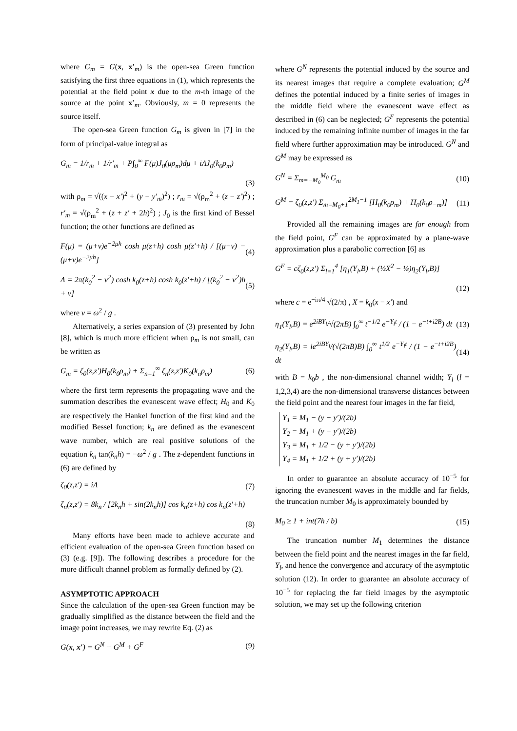where G<sub>m</sub> = G(x, x′<sub>m</sub>) is the open-sea Green function satisfying the first three equations in (1), which represents the potential at the field point x due to the m-th image of the source at the point x′<sub>m</sub>. Obviously, m = 0 represents the source itself.
The open-sea Green function G<sub>m</sub> is given in [7] in the form of principal-value integral as
G<sub>m</sub> = 1/r<sub>m</sub> + 1/r′<sub>m</sub> + P∫<sub>0</sub><sup>∞</sup> F(μ)J<sub>0</sub>(μρ<sub>m</sub>)dμ + iΛJ<sub>0</sub>(k<sub>0</sub>ρ<sub>m</sub>)
(3)
with ρ<sub>m</sub> = √((x − x′)<sup>2</sup> + (y − y′<sub>m</sub>)<sup>2</sup>) ; r<sub>m</sub> = √(ρ<sub>m</sub><sup>2</sup> + (z − z′)<sup>2</sup>) ; r′<sub>m</sub> = √(ρ<sub>m</sub><sup>2</sup> + (z + z′ + 2h)<sup>2</sup>) ; J<sub>0</sub> is the first kind of Bessel function; the other functions are defined as
F(μ) = (μ+ν)e<sup>−2μh</sup> cosh μ(z+h) cosh μ(z′+h) / [(μ−ν) − (μ+ν)e<sup>−2μh</sup>] (4)
Λ = 2π(k<sub>0</sub><sup>2</sup> − ν<sup>2</sup>) cosh k<sub>0</sub>(z+h) cosh k<sub>0</sub>(z′+h) / [(k<sub>0</sub><sup>2</sup> − ν<sup>2</sup>)h + ν] (5)
where ν = ω<sup>2</sup> / g .
Alternatively, a series expansion of (3) presented by John [8], which is much more efficient when ρ<sub>m</sub> is not small, can be written as
G<sub>m</sub> = ζ<sub>0</sub>(z,z′)H<sub>0</sub>(k<sub>0</sub>ρ<sub>m</sub>) + Σ<sub>n=1</sub><sup>∞</sup> ζ<sub>n</sub>(z,z′)K<sub>0</sub>(k<sub>n</sub>ρ<sub>m</sub>) (6)
where the first term represents the propagating wave and the summation describes the evanescent wave effect; H<sub>0</sub> and K<sub>0</sub> are respectively the Hankel function of the first kind and the modified Bessel function; k<sub>n</sub> are defined as the evanescent wave number, which are real positive solutions of the equation k<sub>n</sub> tan(k<sub>n</sub>h) = −ω<sup>2</sup> / g . The z-dependent functions in (6) are defined by
ζ<sub>0</sub>(z,z′) = iΛ (7)
ζ<sub>n</sub>(z,z′) = 8k<sub>n</sub> / [2k<sub>n</sub>h + sin(2k<sub>n</sub>h)] cos k<sub>n</sub>(z+h) cos k<sub>n</sub>(z′+h)
(8)
Many efforts have been made to achieve accurate and efficient evaluation of the open-sea Green function based on (3) (e.g. [9]). The following describes a procedure for the more difficult channel problem as formally defined by (2).
ASYMPTOTIC APPROACH
Since the calculation of the open-sea Green function may be gradually simplified as the distance between the field and the image point increases, we may rewrite Eq. (2) as
G(x, x′) = G<sup>N</sup> + G<sup>M</sup> + G<sup>F</sup> (9)
where G<sup>N</sup> represents the potential induced by the source and its nearest images that require a complete evaluation; G<sup>M</sup> defines the potential induced by a finite series of images in the middle field where the evanescent wave effect as described in (6) can be neglected; G<sup>F</sup> represents the potential induced by the remaining infinite number of images in the far field where further approximation may be introduced. G<sup>N</sup> and G<sup>M</sup> may be expressed as
G<sup>N</sup> = Σ<sub>m=−M<sub>0</sub></sub><sup>M<sub>0</sub></sup> G<sub>m</sub> (10)
G<sup>M</sup> = ζ<sub>0</sub>(z,z′) Σ<sub>m=M<sub>0</sub>+1</sub><sup>2M<sub>1</sub>−1</sup> [H<sub>0</sub>(k<sub>0</sub>ρ<sub>m</sub>) + H<sub>0</sub>(k<sub>0</sub>ρ<sub>−m</sub>)] (11)
Provided all the remaining images are far enough from the field point, G<sup>F</sup> can be approximated by a plane-wave approximation plus a parabolic correction [6] as
G<sup>F</sup> = cζ<sub>0</sub>(z,z′) Σ<sub>l=1</sub><sup>4</sup> [η<sub>1</sub>(Y<sub>l</sub>,B) + (½X<sup>2</sup> − ⅛)η<sub>2</sub>(Y<sub>l</sub>,B)]
(12)
where c = e<sup>−iπ/4</sup> √(2/π) , X = k<sub>0</sub>(x − x′) and
η<sub>1</sub>(Y<sub>l</sub>,B) = e<sup>2iBY<sub>l</sub></sup>/√(2πB) ∫<sub>0</sub><sup>∞</sup> t<sup>−1/2</sup> e<sup>−Y<sub>l</sub>t</sup> / (1 − e<sup>−t+i2B</sup>) dt (13)
η<sub>2</sub>(Y<sub>l</sub>,B) = ie<sup>2iBY<sub>l</sub></sup>/(√(2πB)B) ∫<sub>0</sub><sup>∞</sup> t<sup>1/2</sup> e<sup>−Y<sub>l</sub>t</sup> / (1 − e<sup>−t+i2B</sup>) dt (14)
with B = k<sub>0</sub>b , the non-dimensional channel width; Y<sub>l</sub> (l = 1,2,3,4) are the non-dimensional transverse distances between the field point and the nearest four images in the far field,
Y<sub>1</sub> = M<sub>1</sub> − (y − y′)/(2b)
Y<sub>2</sub> = M<sub>1</sub> + (y − y′)/(2b)
Y<sub>3</sub> = M<sub>1</sub> + 1/2 − (y + y′)/(2b)
Y<sub>4</sub> = M<sub>1</sub> + 1/2 + (y + y′)/(2b)
In order to guarantee an absolute accuracy of 10<sup>−5</sup> for ignoring the evanescent waves in the middle and far fields, the truncation number M<sub>0</sub> is approximately bounded by
M<sub>0</sub> ≥ 1 + int(7h / b) (15)
The truncation number M<sub>1</sub> determines the distance between the field point and the nearest images in the far field, Y<sub>l</sub>, and hence the convergence and accuracy of the asymptotic solution (12). In order to guarantee an absolute accuracy of 10<sup>−5</sup> for replacing the far field images by the asymptotic solution, we may set up the following criterion